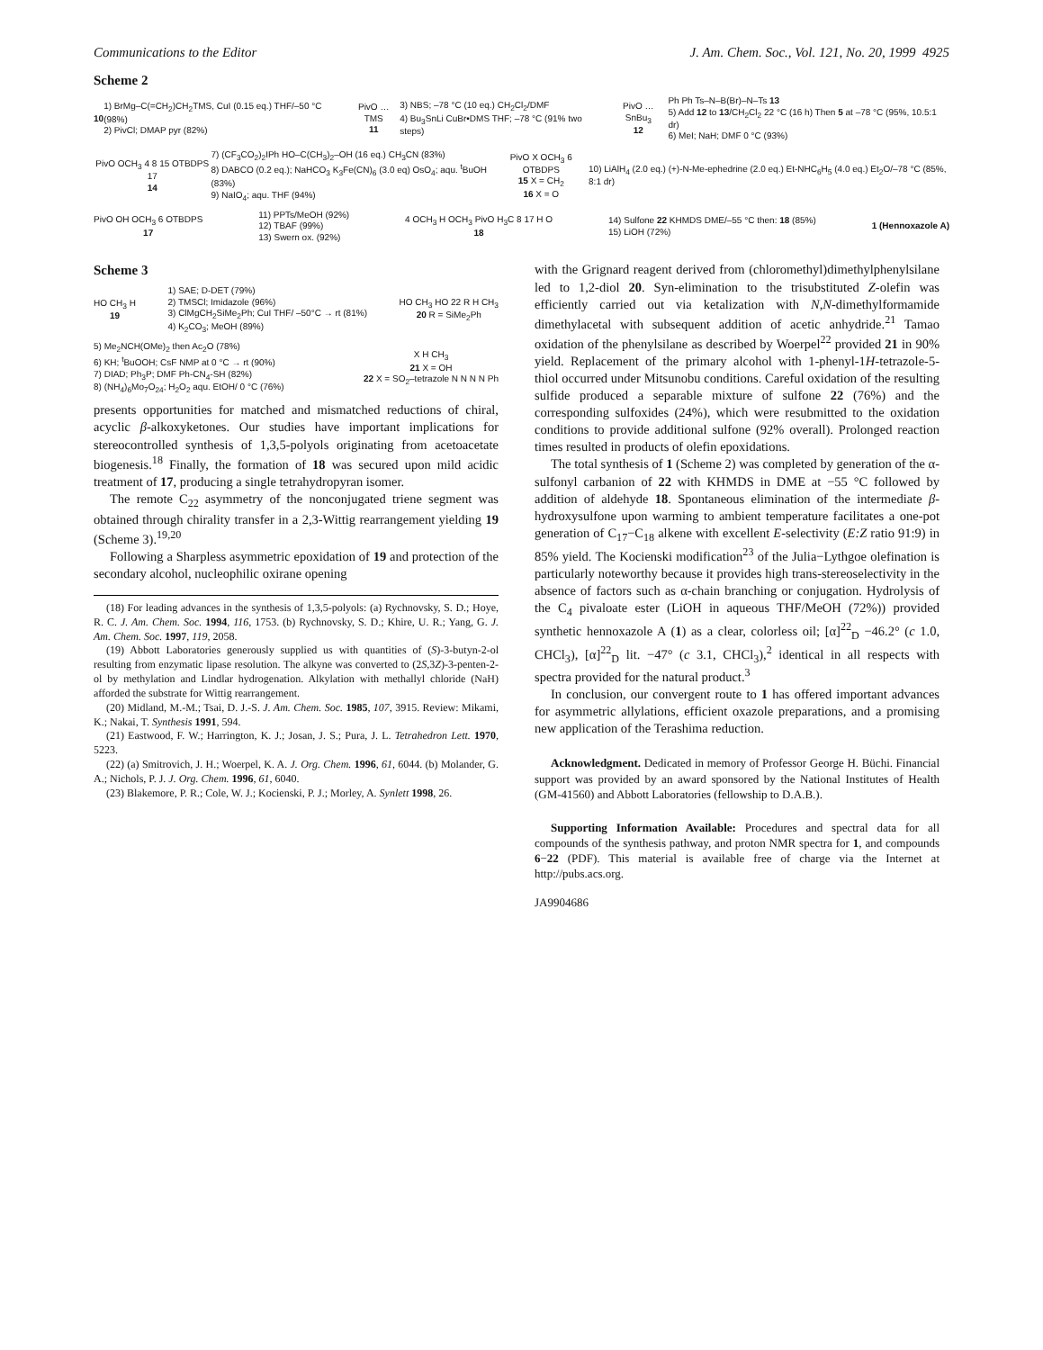Communications to the Editor J. Am. Chem. Soc., Vol. 121, No. 20, 1999 4925
Scheme 2
10
1) BrMg–C(=CH<sub>2</sub>)CH<sub>2</sub>TMS, CuI (0.15 eq.) THF/–50 °C (98%)
2) PivCl; DMAP pyr (82%)
PivO … TMS
11
3) NBS; –78 °C (10 eq.) CH<sub>2</sub>Cl<sub>2</sub>/DMF
4) Bu<sub>3</sub>SnLi CuBr•DMS THF; –78 °C (91% two steps)
PivO … SnBu<sub>3</sub>
12
Ph Ph Ts–N–B(Br)–N–Ts 13
5) Add 12 to 13/CH<sub>2</sub>Cl<sub>2</sub> 22 °C (16 h) Then 5 at –78 °C (95%, 10.5:1 dr)
6) MeI; NaH; DMF 0 °C (93%)
PivO OCH<sub>3</sub> 4 8 15 OTBDPS 17
14
7) (CF<sub>3</sub>CO<sub>2</sub>)<sub>2</sub>IPh HO–C(CH<sub>3</sub>)<sub>2</sub>–OH (16 eq.) CH<sub>3</sub>CN (83%)
8) DABCO (0.2 eq.); NaHCO<sub>3</sub> K<sub>3</sub>Fe(CN)<sub>6</sub> (3.0 eq) OsO<sub>4</sub>; aqu. <sup>t</sup>BuOH (83%)
9) NaIO<sub>4</sub>; aqu. THF (94%)
PivO X OCH<sub>3</sub> 6 OTBDPS
15 X = CH<sub>2</sub>
16 X = O
10) LiAlH<sub>4</sub> (2.0 eq.) (+)-N-Me-ephedrine (2.0 eq.) Et-NHC<sub>6</sub>H<sub>5</sub> (4.0 eq.) Et<sub>2</sub>O/–78 °C (85%, 8:1 dr)
PivO OH OCH<sub>3</sub> 6 OTBDPS
17
11) PPTs/MeOH (92%)
12) TBAF (99%)
13) Swern ox. (92%)
4 OCH<sub>3</sub> H OCH<sub>3</sub> PivO H<sub>3</sub>C 8 17 H O
18
14) Sulfone 22 KHMDS DME/–55 °C then: 18 (85%)
15) LiOH (72%)
1 (Hennoxazole A)
Scheme 3
HO CH<sub>3</sub> H
19
1) SAE; D-DET (79%)
2) TMSCl; Imidazole (96%)
3) ClMgCH<sub>2</sub>SiMe<sub>2</sub>Ph; CuI THF/ –50°C → rt (81%)
4) K<sub>2</sub>CO<sub>3</sub>; MeOH (89%)
HO CH<sub>3</sub> HO 22 R H CH<sub>3</sub>
20 R = SiMe<sub>2</sub>Ph
5) Me<sub>2</sub>NCH(OMe)<sub>2</sub> then Ac<sub>2</sub>O (78%)
6) KH; <sup>t</sup>BuOOH; CsF NMP at 0 °C → rt (90%)
7) DIAD; Ph<sub>3</sub>P; DMF Ph-CN<sub>4</sub>-SH (82%)
8) (NH<sub>4</sub>)<sub>6</sub>Mo<sub>7</sub>O<sub>24</sub>; H<sub>2</sub>O<sub>2</sub> aqu. EtOH/ 0 °C (76%)
X H CH<sub>3</sub>
21 X = OH
22 X = SO<sub>2</sub>–tetrazole N N N N Ph
presents opportunities for matched and mismatched reductions of chiral, acyclic β-alkoxyketones. Our studies have important implications for stereocontrolled synthesis of 1,3,5-polyols originating from acetoacetate biogenesis.<sup>18</sup> Finally, the formation of 18 was secured upon mild acidic treatment of 17, producing a single tetrahydropyran isomer.
The remote C<sub>22</sub> asymmetry of the nonconjugated triene segment was obtained through chirality transfer in a 2,3-Wittig rearrangement yielding 19 (Scheme 3).<sup>19,20</sup>
Following a Sharpless asymmetric epoxidation of 19 and protection of the secondary alcohol, nucleophilic oxirane opening
(18) For leading advances in the synthesis of 1,3,5-polyols: (a) Rychnovsky, S. D.; Hoye, R. C. J. Am. Chem. Soc. 1994, 116, 1753. (b) Rychnovsky, S. D.; Khire, U. R.; Yang, G. J. Am. Chem. Soc. 1997, 119, 2058.
(19) Abbott Laboratories generously supplied us with quantities of (S)-3-butyn-2-ol resulting from enzymatic lipase resolution. The alkyne was converted to (2S,3Z)-3-penten-2-ol by methylation and Lindlar hydrogenation. Alkylation with methallyl chloride (NaH) afforded the substrate for Wittig rearrangement.
(20) Midland, M.-M.; Tsai, D. J.-S. J. Am. Chem. Soc. 1985, 107, 3915. Review: Mikami, K.; Nakai, T. Synthesis 1991, 594.
(21) Eastwood, F. W.; Harrington, K. J.; Josan, J. S.; Pura, J. L. Tetrahedron Lett. 1970, 5223.
(22) (a) Smitrovich, J. H.; Woerpel, K. A. J. Org. Chem. 1996, 61, 6044. (b) Molander, G. A.; Nichols, P. J. J. Org. Chem. 1996, 61, 6040.
(23) Blakemore, P. R.; Cole, W. J.; Kocienski, P. J.; Morley, A. Synlett 1998, 26.
with the Grignard reagent derived from (chloromethyl)dimethylphenylsilane led to 1,2-diol 20. Syn-elimination to the trisubstituted Z-olefin was efficiently carried out via ketalization with N,N-dimethylformamide dimethylacetal with subsequent addition of acetic anhydride.<sup>21</sup> Tamao oxidation of the phenylsilane as described by Woerpel<sup>22</sup> provided 21 in 90% yield. Replacement of the primary alcohol with 1-phenyl-1H-tetrazole-5-thiol occurred under Mitsunobu conditions. Careful oxidation of the resulting sulfide produced a separable mixture of sulfone 22 (76%) and the corresponding sulfoxides (24%), which were resubmitted to the oxidation conditions to provide additional sulfone (92% overall). Prolonged reaction times resulted in products of olefin epoxidations.
The total synthesis of 1 (Scheme 2) was completed by generation of the α-sulfonyl carbanion of 22 with KHMDS in DME at −55 °C followed by addition of aldehyde 18. Spontaneous elimination of the intermediate β-hydroxysulfone upon warming to ambient temperature facilitates a one-pot generation of C<sub>17</sub>−C<sub>18</sub> alkene with excellent E-selectivity (E:Z ratio 91:9) in 85% yield. The Kocienski modification<sup>23</sup> of the Julia−Lythgoe olefination is particularly noteworthy because it provides high trans-stereoselectivity in the absence of factors such as α-chain branching or conjugation. Hydrolysis of the C<sub>4</sub> pivaloate ester (LiOH in aqueous THF/MeOH (72%)) provided synthetic hennoxazole A (1) as a clear, colorless oil; [α]<sup>22</sup><sub>D</sub> −46.2° (c 1.0, CHCl<sub>3</sub>), [α]<sup>22</sup><sub>D</sub> lit. −47° (c 3.1, CHCl<sub>3</sub>),<sup>2</sup> identical in all respects with spectra provided for the natural product.<sup>3</sup>
In conclusion, our convergent route to 1 has offered important advances for asymmetric allylations, efficient oxazole preparations, and a promising new application of the Terashima reduction.
Acknowledgment. Dedicated in memory of Professor George H. Büchi. Financial support was provided by an award sponsored by the National Institutes of Health (GM-41560) and Abbott Laboratories (fellowship to D.A.B.).
Supporting Information Available: Procedures and spectral data for all compounds of the synthesis pathway, and proton NMR spectra for 1, and compounds 6−22 (PDF). This material is available free of charge via the Internet at http://pubs.acs.org.
JA9904686